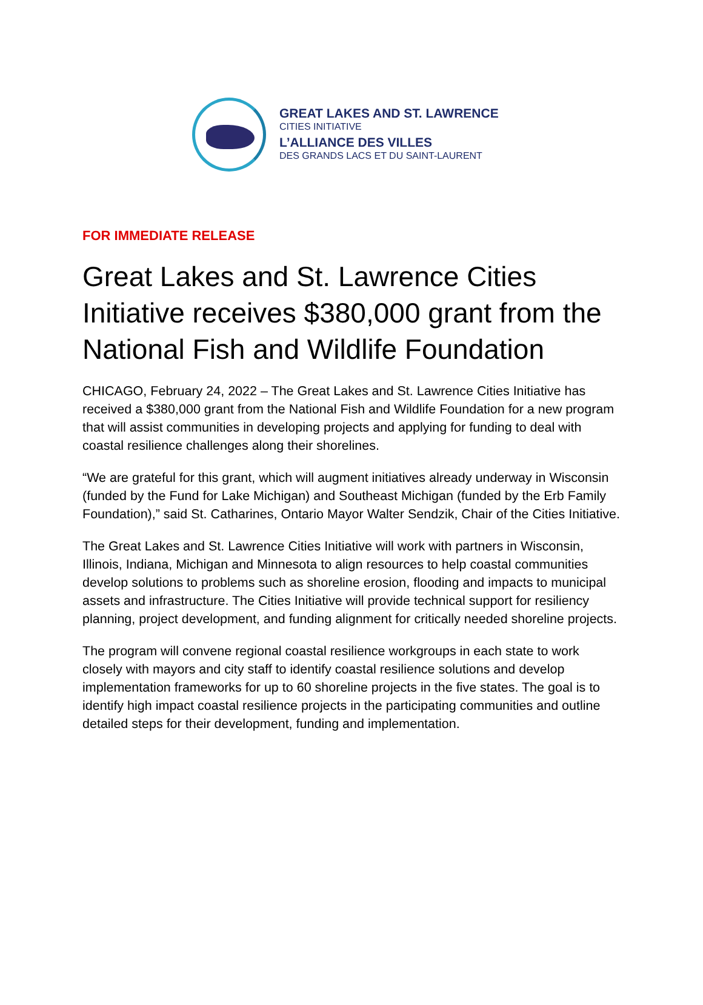GREAT LAKES AND ST. LAWRENCE
CITIES INITIATIVE
L’ALLIANCE DES VILLES
DES GRANDS LACS ET DU SAINT-LAURENT
FOR IMMEDIATE RELEASE
Great Lakes and St. Lawrence Cities Initiative receives $380,000 grant from the National Fish and Wildlife Foundation
CHICAGO, February 24, 2022 – The Great Lakes and St. Lawrence Cities Initiative has received a $380,000 grant from the National Fish and Wildlife Foundation for a new program that will assist communities in developing projects and applying for funding to deal with coastal resilience challenges along their shorelines.
“We are grateful for this grant, which will augment initiatives already underway in Wisconsin (funded by the Fund for Lake Michigan) and Southeast Michigan (funded by the Erb Family Foundation),” said St. Catharines, Ontario Mayor Walter Sendzik, Chair of the Cities Initiative.
The Great Lakes and St. Lawrence Cities Initiative will work with partners in Wisconsin, Illinois, Indiana, Michigan and Minnesota to align resources to help coastal communities develop solutions to problems such as shoreline erosion, flooding and impacts to municipal assets and infrastructure. The Cities Initiative will provide technical support for resiliency planning, project development, and funding alignment for critically needed shoreline projects.
The program will convene regional coastal resilience workgroups in each state to work closely with mayors and city staff to identify coastal resilience solutions and develop implementation frameworks for up to 60 shoreline projects in the five states. The goal is to identify high impact coastal resilience projects in the participating communities and outline detailed steps for their development, funding and implementation.